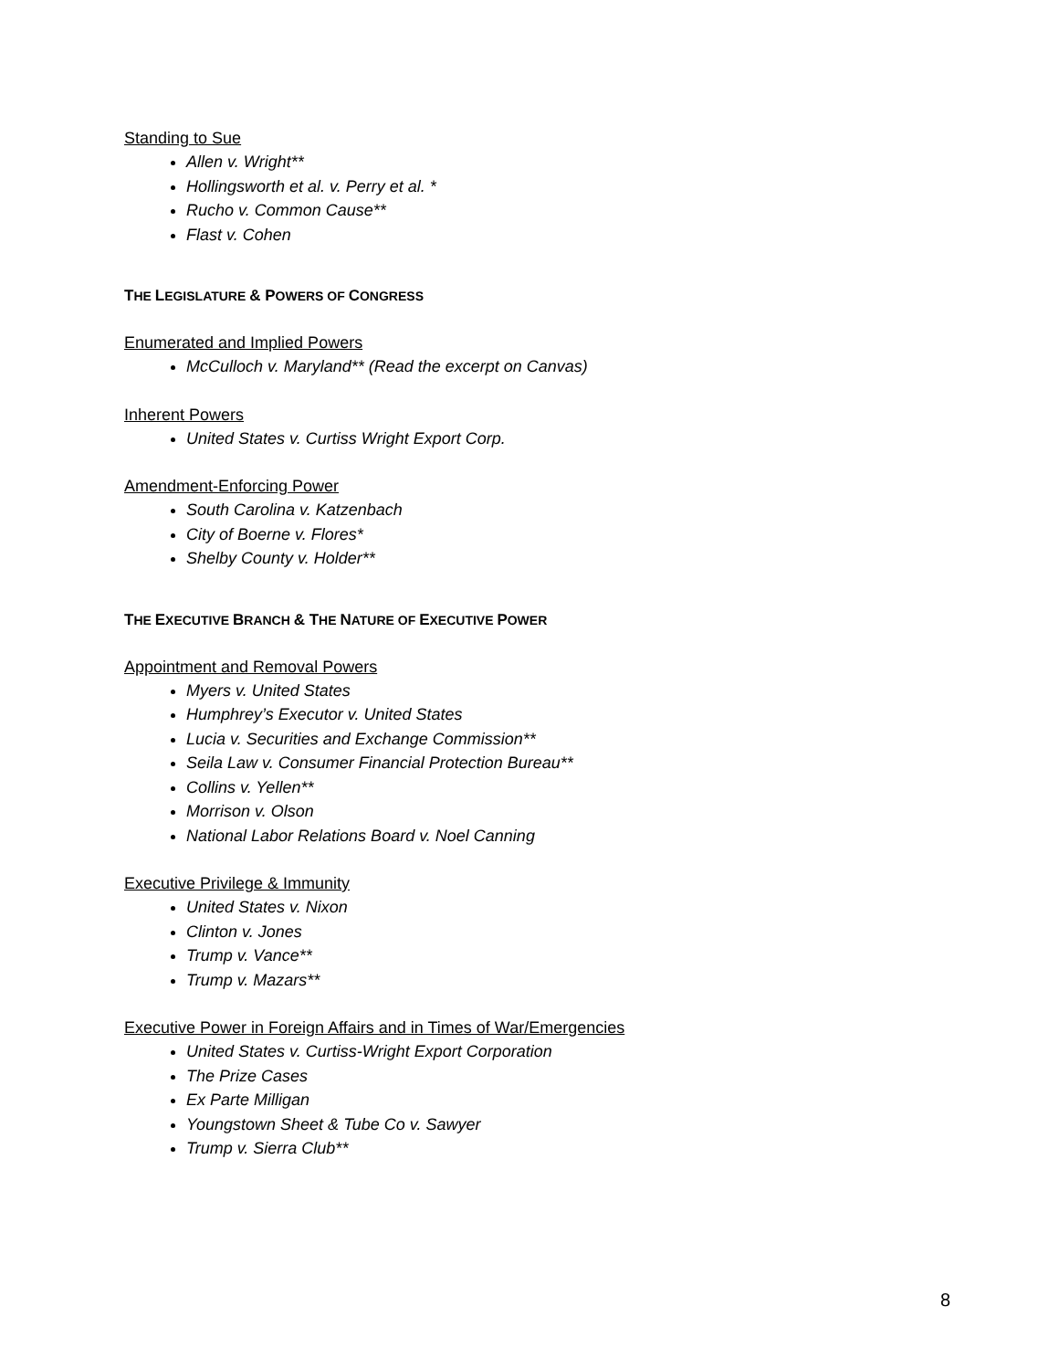Standing to Sue
Allen v. Wright**
Hollingsworth et al. v. Perry et al. *
Rucho v. Common Cause**
Flast v. Cohen
THE LEGISLATURE & POWERS OF CONGRESS
Enumerated and Implied Powers
McCulloch v. Maryland** (Read the excerpt on Canvas)
Inherent Powers
United States v. Curtiss Wright Export Corp.
Amendment-Enforcing Power
South Carolina v. Katzenbach
City of Boerne v. Flores*
Shelby County v. Holder**
THE EXECUTIVE BRANCH & THE NATURE OF EXECUTIVE POWER
Appointment and Removal Powers
Myers v. United States
Humphrey’s Executor v. United States
Lucia v. Securities and Exchange Commission**
Seila Law v. Consumer Financial Protection Bureau**
Collins v. Yellen**
Morrison v. Olson
National Labor Relations Board v. Noel Canning
Executive Privilege & Immunity
United States v. Nixon
Clinton v. Jones
Trump v. Vance**
Trump v. Mazars**
Executive Power in Foreign Affairs and in Times of War/Emergencies
United States v. Curtiss-Wright Export Corporation
The Prize Cases
Ex Parte Milligan
Youngstown Sheet & Tube Co v. Sawyer
Trump v. Sierra Club**
8